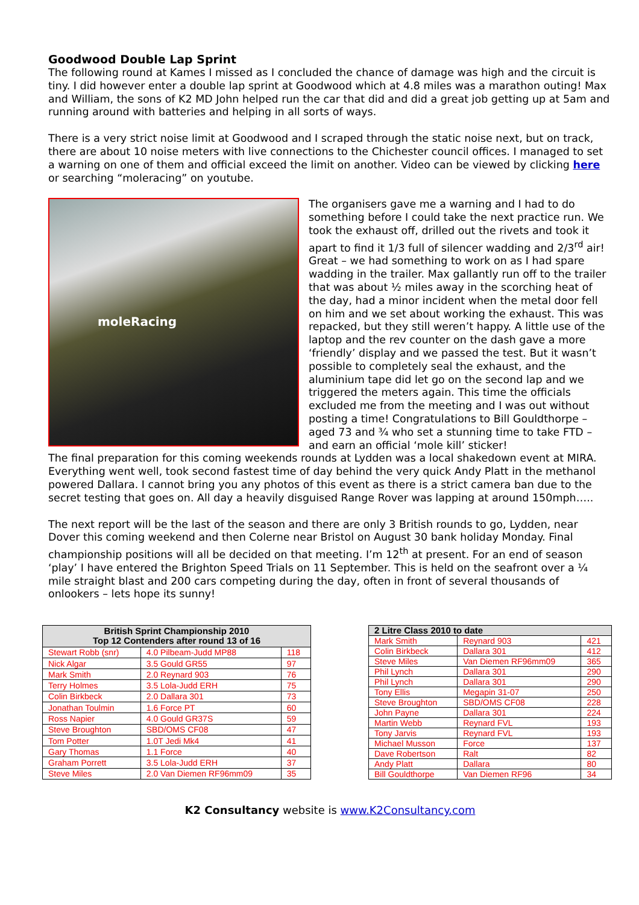Goodwood Double Lap Sprint
The following round at Kames I missed as I concluded the chance of damage was high and the circuit is tiny. I did however enter a double lap sprint at Goodwood which at 4.8 miles was a marathon outing! Max and William, the sons of K2 MD John helped run the car that did and did a great job getting up at 5am and running around with batteries and helping in all sorts of ways.
There is a very strict noise limit at Goodwood and I scraped through the static noise next, but on track, there are about 10 noise meters with live connections to the Chichester council offices. I managed to set a warning on one of them and official exceed the limit on another. Video can be viewed by clicking here or searching “moleracing” on youtube.
moleRacing
The organisers gave me a warning and I had to do something before I could take the next practice run. We took the exhaust off, drilled out the rivets and took it apart to find it 1/3 full of silencer wadding and 2/3<sup>rd</sup> air! Great – we had something to work on as I had spare wadding in the trailer. Max gallantly run off to the trailer that was about ½ miles away in the scorching heat of the day, had a minor incident when the metal door fell on him and we set about working the exhaust. This was repacked, but they still weren’t happy. A little use of the laptop and the rev counter on the dash gave a more ‘friendly’ display and we passed the test. But it wasn’t possible to completely seal the exhaust, and the aluminium tape did let go on the second lap and we triggered the meters again. This time the officials excluded me from the meeting and I was out without posting a time! Congratulations to Bill Gouldthorpe – aged 73 and ¾ who set a stunning time to take FTD – and earn an official ‘mole kill’ sticker!
The final preparation for this coming weekends rounds at Lydden was a local shakedown event at MIRA. Everything went well, took second fastest time of day behind the very quick Andy Platt in the methanol powered Dallara. I cannot bring you any photos of this event as there is a strict camera ban due to the secret testing that goes on. All day a heavily disguised Range Rover was lapping at around 150mph…..
The next report will be the last of the season and there are only 3 British rounds to go, Lydden, near Dover this coming weekend and then Colerne near Bristol on August 30 bank holiday Monday. Final championship positions will all be decided on that meeting. I’m 12<sup>th</sup> at present. For an end of season ‘play’ I have entered the Brighton Speed Trials on 11 September. This is held on the seafront over a ¼ mile straight blast and 200 cars competing during the day, often in front of several thousands of onlookers – lets hope its sunny!
| British Sprint Championship 2010 Top 12 Contenders after round 13 of 16 | | |
| --- | --- | --- |
| Stewart Robb (snr) | 4.0 Pilbeam-Judd MP88 | 118 |
| Nick Algar | 3.5 Gould GR55 | 97 |
| Mark Smith | 2.0 Reynard 903 | 76 |
| Terry Holmes | 3.5 Lola-Judd ERH | 75 |
| Colin Birkbeck | 2.0 Dallara 301 | 73 |
| Jonathan Toulmin | 1.6 Force PT | 60 |
| Ross Napier | 4.0 Gould GR37S | 59 |
| Steve Broughton | SBD/OMS CF08 | 47 |
| Tom Potter | 1.0T Jedi Mk4 | 41 |
| Gary Thomas | 1.1 Force | 40 |
| Graham Porrett | 3.5 Lola-Judd ERH | 37 |
| Steve Miles | 2.0 Van Diemen RF96mm09 | 35 |
| 2 Litre Class 2010 to date | | |
| --- | --- | --- |
| Mark Smith | Reynard 903 | 421 |
| Colin Birkbeck | Dallara 301 | 412 |
| Steve Miles | Van Diemen RF96mm09 | 365 |
| Phil Lynch | Dallara 301 | 290 |
| Phil Lynch | Dallara 301 | 290 |
| Tony Ellis | Megapin 31-07 | 250 |
| Steve Broughton | SBD/OMS CF08 | 228 |
| John Payne | Dallara 301 | 224 |
| Martin Webb | Reynard FVL | 193 |
| Tony Jarvis | Reynard FVL | 193 |
| Michael Musson | Force | 137 |
| Dave Robertson | Ralt | 82 |
| Andy Platt | Dallara | 80 |
| Bill Gouldthorpe | Van Diemen RF96 | 34 |
K2 Consultancy website is www.K2Consultancy.com